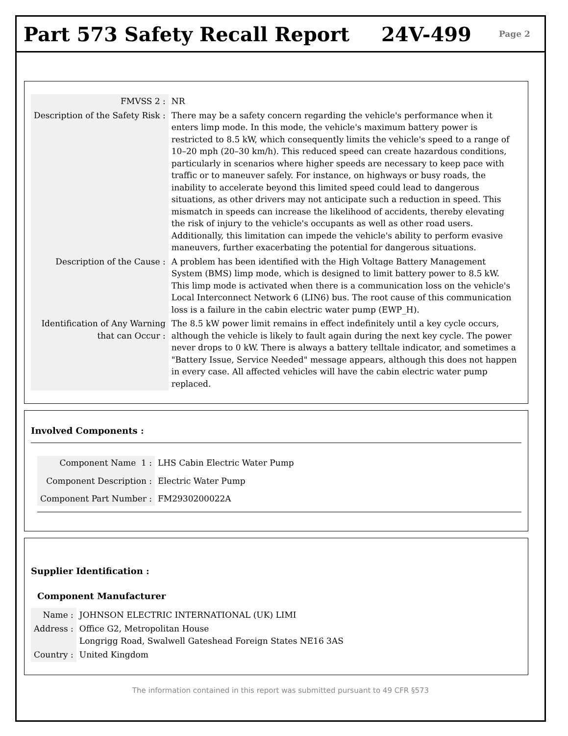Part 573 Safety Recall Report 24V-499
Page 2
| FMVSS 2 : | NR |
| Description of the Safety Risk : | There may be a safety concern regarding the vehicle's performance when it enters limp mode. In this mode, the vehicle's maximum battery power is restricted to 8.5 kW, which consequently limits the vehicle's speed to a range of 10–20 mph (20–30 km/h). This reduced speed can create hazardous conditions, particularly in scenarios where higher speeds are necessary to keep pace with traffic or to maneuver safely. For instance, on highways or busy roads, the inability to accelerate beyond this limited speed could lead to dangerous situations, as other drivers may not anticipate such a reduction in speed. This mismatch in speeds can increase the likelihood of accidents, thereby elevating the risk of injury to the vehicle's occupants as well as other road users. Additionally, this limitation can impede the vehicle's ability to perform evasive maneuvers, further exacerbating the potential for dangerous situations. |
| Description of the Cause : | A problem has been identified with the High Voltage Battery Management System (BMS) limp mode, which is designed to limit battery power to 8.5 kW. This limp mode is activated when there is a communication loss on the vehicle's Local Interconnect Network 6 (LIN6) bus. The root cause of this communication loss is a failure in the cabin electric water pump (EWP_H). |
| Identification of Any Warning that can Occur : | The 8.5 kW power limit remains in effect indefinitely until a key cycle occurs, although the vehicle is likely to fault again during the next key cycle. The power never drops to 0 kW. There is always a battery telltale indicator, and sometimes a "Battery Issue, Service Needed" message appears, although this does not happen in every case. All affected vehicles will have the cabin electric water pump replaced. |
Involved Components :
| Component Name 1 : | LHS Cabin Electric Water Pump |
| Component Description : | Electric Water Pump |
| Component Part Number : | FM2930200022A |
Supplier Identification :
Component Manufacturer
| Name : | JOHNSON ELECTRIC INTERNATIONAL (UK) LIMI |
| Address : | Office G2, Metropolitan House Longrigg Road, Swalwell Gateshead Foreign States NE16 3AS |
| Country : | United Kingdom |
The information contained in this report was submitted pursuant to 49 CFR §573